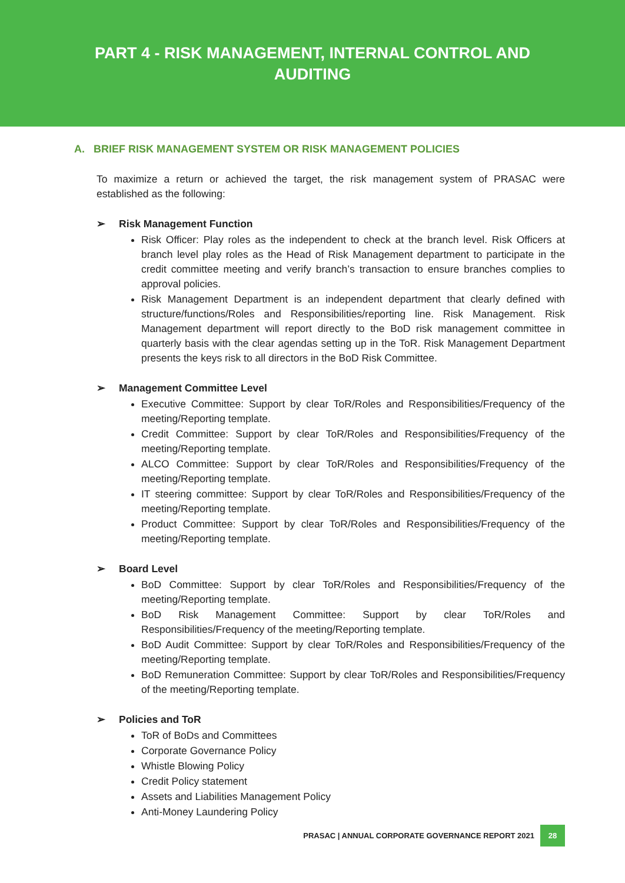PART 4 - RISK MANAGEMENT, INTERNAL CONTROL AND
AUDITING
A. BRIEF RISK MANAGEMENT SYSTEM OR RISK MANAGEMENT POLICIES
To maximize a return or achieved the target, the risk management system of PRASAC were established as the following:
➢ Risk Management Function
Risk Officer: Play roles as the independent to check at the branch level. Risk Officers at branch level play roles as the Head of Risk Management department to participate in the credit committee meeting and verify branch’s transaction to ensure branches complies to approval policies.
Risk Management Department is an independent department that clearly defined with structure/functions/Roles and Responsibilities/reporting line. Risk Management. Risk Management department will report directly to the BoD risk management committee in quarterly basis with the clear agendas setting up in the ToR. Risk Management Department presents the keys risk to all directors in the BoD Risk Committee.
➢ Management Committee Level
Executive Committee: Support by clear ToR/Roles and Responsibilities/Frequency of the meeting/Reporting template.
Credit Committee: Support by clear ToR/Roles and Responsibilities/Frequency of the meeting/Reporting template.
ALCO Committee: Support by clear ToR/Roles and Responsibilities/Frequency of the meeting/Reporting template.
IT steering committee: Support by clear ToR/Roles and Responsibilities/Frequency of the meeting/Reporting template.
Product Committee: Support by clear ToR/Roles and Responsibilities/Frequency of the meeting/Reporting template.
➢ Board Level
BoD Committee: Support by clear ToR/Roles and Responsibilities/Frequency of the meeting/Reporting template.
BoD Risk Management Committee: Support by clear ToR/Roles and Responsibilities/Frequency of the meeting/Reporting template.
BoD Audit Committee: Support by clear ToR/Roles and Responsibilities/Frequency of the meeting/Reporting template.
BoD Remuneration Committee: Support by clear ToR/Roles and Responsibilities/Frequency of the meeting/Reporting template.
➢ Policies and ToR
ToR of BoDs and Committees
Corporate Governance Policy
Whistle Blowing Policy
Credit Policy statement
Assets and Liabilities Management Policy
Anti-Money Laundering Policy
PRASAC | ANNUAL CORPORATE GOVERNANCE REPORT 2021 28